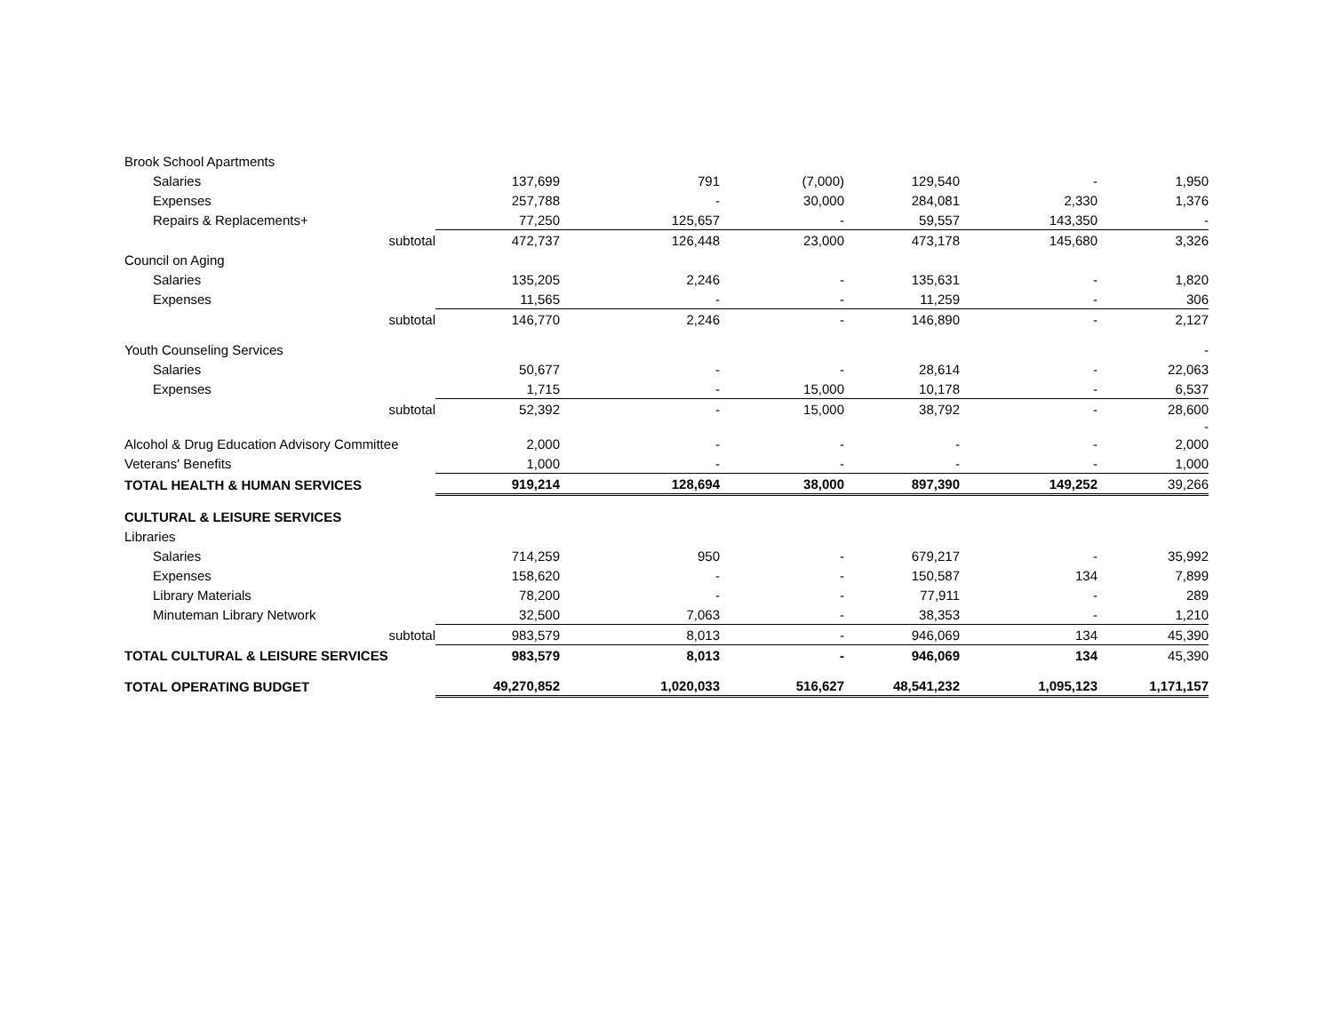| Brook School Apartments | | | | | | | |
| Salaries | | 137,699 | 791 | (7,000) | 129,540 | - | 1,950 |
| Expenses | | 257,788 | - | 30,000 | 284,081 | 2,330 | 1,376 |
| Repairs & Replacements+ | | 77,250 | 125,657 | - | 59,557 | 143,350 | - |
| | subtotal | 472,737 | 126,448 | 23,000 | 473,178 | 145,680 | 3,326 |
| Council on Aging | | | | | | | |
| Salaries | | 135,205 | 2,246 | - | 135,631 | - | 1,820 |
| Expenses | | 11,565 | - | - | 11,259 | - | 306 |
| | subtotal | 146,770 | 2,246 | - | 146,890 | - | 2,127 |
| Youth Counseling Services | | | | | | | - |
| Salaries | | 50,677 | - | - | 28,614 | - | 22,063 |
| Expenses | | 1,715 | - | 15,000 | 10,178 | - | 6,537 |
| | subtotal | 52,392 | - | 15,000 | 38,792 | - | 28,600 |
| | | | | | | | - |
| Alcohol & Drug Education Advisory Committee | | 2,000 | - | - | - | - | 2,000 |
| Veterans' Benefits | | 1,000 | - | - | - | - | 1,000 |
| TOTAL HEALTH & HUMAN SERVICES | | 919,214 | 128,694 | 38,000 | 897,390 | 149,252 | 39,266 |
| CULTURAL & LEISURE SERVICES | | | | | | | |
| Libraries | | | | | | | |
| Salaries | | 714,259 | 950 | - | 679,217 | - | 35,992 |
| Expenses | | 158,620 | - | - | 150,587 | 134 | 7,899 |
| Library Materials | | 78,200 | - | - | 77,911 | - | 289 |
| Minuteman Library Network | | 32,500 | 7,063 | - | 38,353 | - | 1,210 |
| | subtotal | 983,579 | 8,013 | - | 946,069 | 134 | 45,390 |
| TOTAL CULTURAL & LEISURE SERVICES | | 983,579 | 8,013 | - | 946,069 | 134 | 45,390 |
| TOTAL OPERATING BUDGET | | 49,270,852 | 1,020,033 | 516,627 | 48,541,232 | 1,095,123 | 1,171,157 |